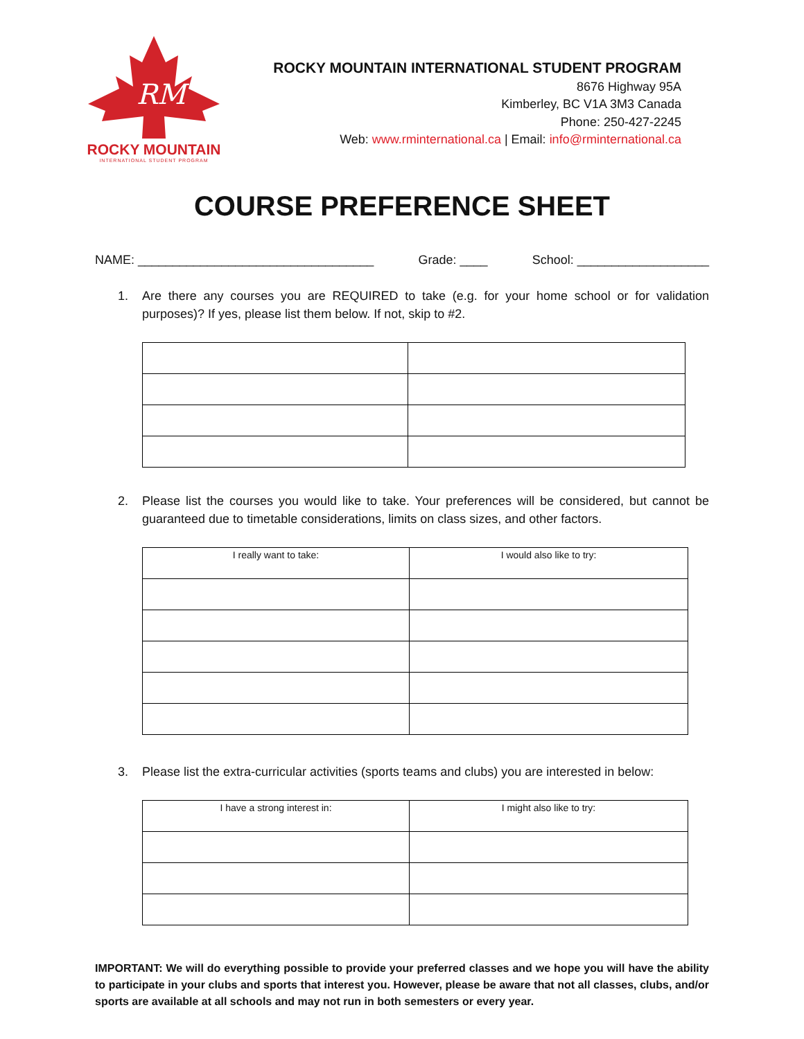RM
ROCKY MOUNTAIN
INTERNATIONAL STUDENT PROGRAM
ROCKY MOUNTAIN INTERNATIONAL STUDENT PROGRAM
8676 Highway 95A
Kimberley, BC V1A 3M3 Canada
Phone: 250-427-2245
Web: www.rminternational.ca | Email: info@rminternational.ca
COURSE PREFERENCE SHEET
NAME: __________________________________ Grade: ____ School: ___________________
1. Are there any courses you are REQUIRED to take (e.g. for your home school or for validation purposes)? If yes, please list them below. If not, skip to #2.
2. Please list the courses you would like to take. Your preferences will be considered, but cannot be guaranteed due to timetable considerations, limits on class sizes, and other factors.
| I really want to take: | I would also like to try: |
3. Please list the extra-curricular activities (sports teams and clubs) you are interested in below:
| I have a strong interest in: | I might also like to try: |
IMPORTANT: We will do everything possible to provide your preferred classes and we hope you will have the ability to participate in your clubs and sports that interest you. However, please be aware that not all classes, clubs, and/or sports are available at all schools and may not run in both semesters or every year.